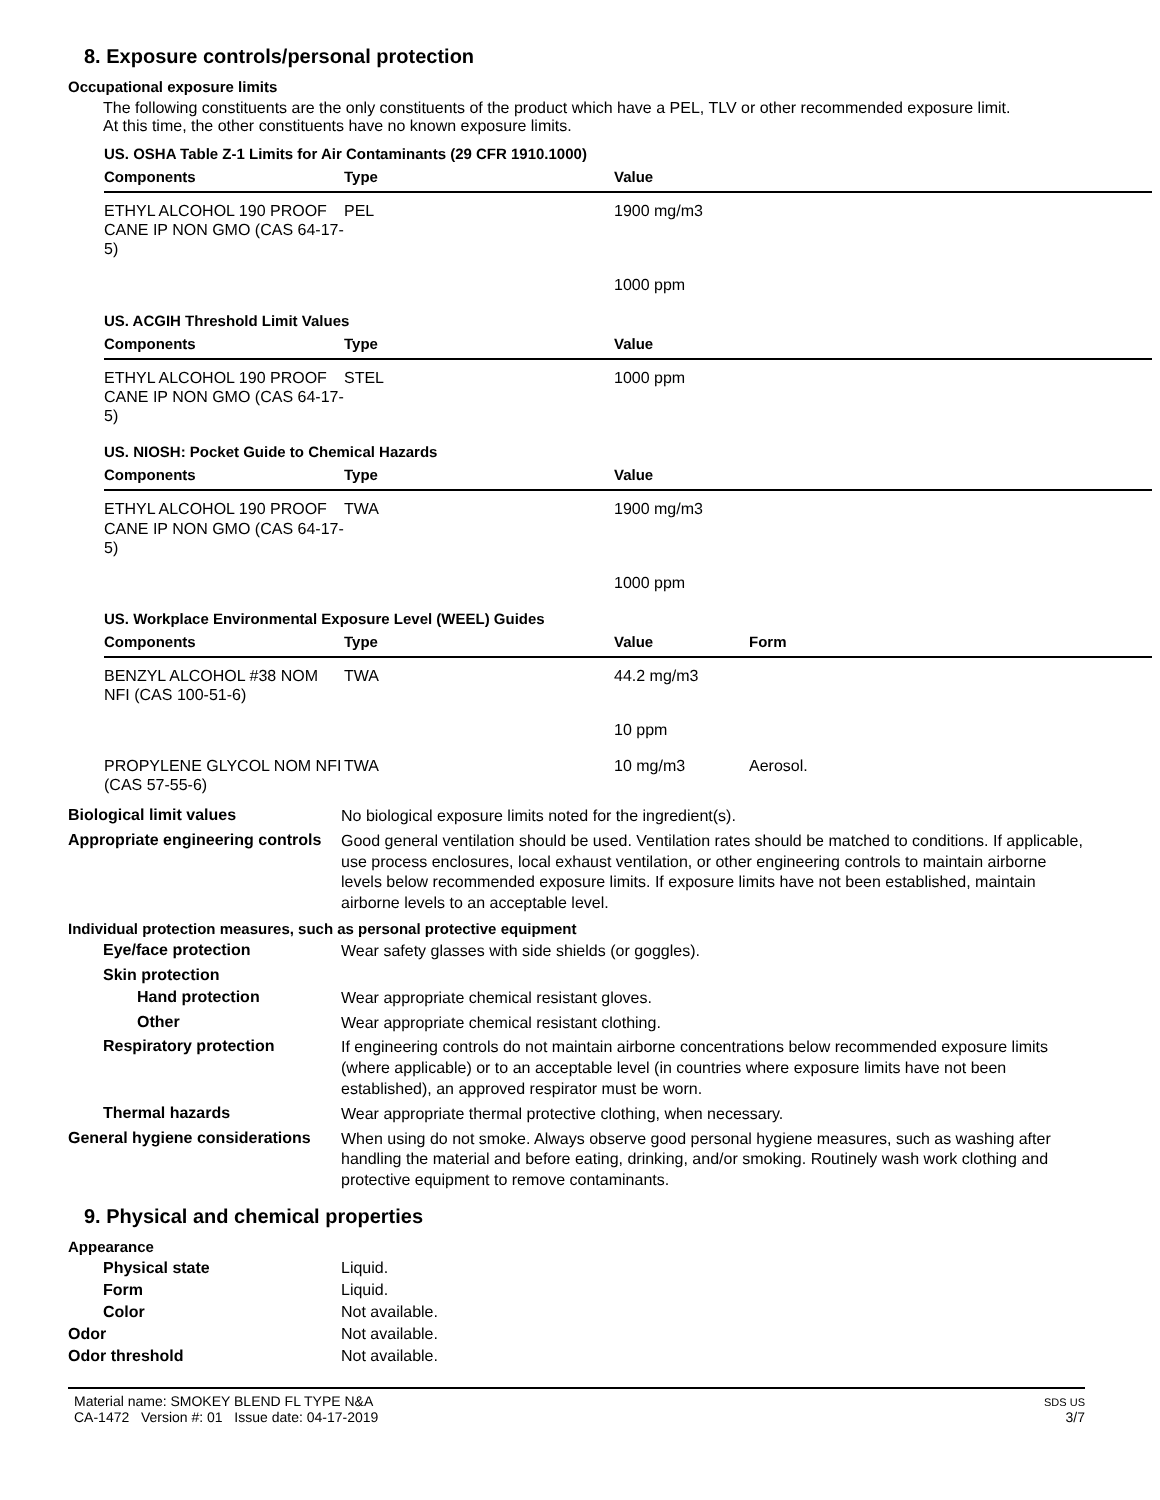8. Exposure controls/personal protection
Occupational exposure limits
The following constituents are the only constituents of the product which have a PEL, TLV or other recommended exposure limit.
At this time, the other constituents have no known exposure limits.
US. OSHA Table Z-1 Limits for Air Contaminants (29 CFR 1910.1000)
| Components | Type | Value | |
| --- | --- | --- | --- |
| ETHYL ALCOHOL 190 PROOF CANE IP NON GMO (CAS 64-17-5) | PEL | 1900 mg/m3 | |
| | | 1000 ppm | |
US. ACGIH Threshold Limit Values
| Components | Type | Value | |
| --- | --- | --- | --- |
| ETHYL ALCOHOL 190 PROOF CANE IP NON GMO (CAS 64-17-5) | STEL | 1000 ppm | |
US. NIOSH: Pocket Guide to Chemical Hazards
| Components | Type | Value | |
| --- | --- | --- | --- |
| ETHYL ALCOHOL 190 PROOF CANE IP NON GMO (CAS 64-17-5) | TWA | 1900 mg/m3 | |
| | | 1000 ppm | |
US. Workplace Environmental Exposure Level (WEEL) Guides
| Components | Type | Value | Form |
| --- | --- | --- | --- |
| BENZYL ALCOHOL #38 NOM NFI (CAS 100-51-6) | TWA | 44.2 mg/m3 | |
| | | 10 ppm | |
| PROPYLENE GLYCOL NOM NFI (CAS 57-55-6) | TWA | 10 mg/m3 | Aerosol. |
Biological limit values
No biological exposure limits noted for the ingredient(s).
Appropriate engineering controls
Good general ventilation should be used. Ventilation rates should be matched to conditions. If applicable, use process enclosures, local exhaust ventilation, or other engineering controls to maintain airborne levels below recommended exposure limits. If exposure limits have not been established, maintain airborne levels to an acceptable level.
Individual protection measures, such as personal protective equipment
Eye/face protection
Wear safety glasses with side shields (or goggles).
Skin protection
Hand protection
Wear appropriate chemical resistant gloves.
Other
Wear appropriate chemical resistant clothing.
Respiratory protection
If engineering controls do not maintain airborne concentrations below recommended exposure limits (where applicable) or to an acceptable level (in countries where exposure limits have not been established), an approved respirator must be worn.
Thermal hazards
Wear appropriate thermal protective clothing, when necessary.
General hygiene considerations
When using do not smoke. Always observe good personal hygiene measures, such as washing after handling the material and before eating, drinking, and/or smoking. Routinely wash work clothing and protective equipment to remove contaminants.
9. Physical and chemical properties
Appearance
Physical state Liquid.
Form Liquid.
Color Not available.
Odor Not available.
Odor threshold Not available.
Material name: SMOKEY BLEND FL TYPE N&A
CA-1472 Version #: 01 Issue date: 04-17-2019
SDS US
3/7